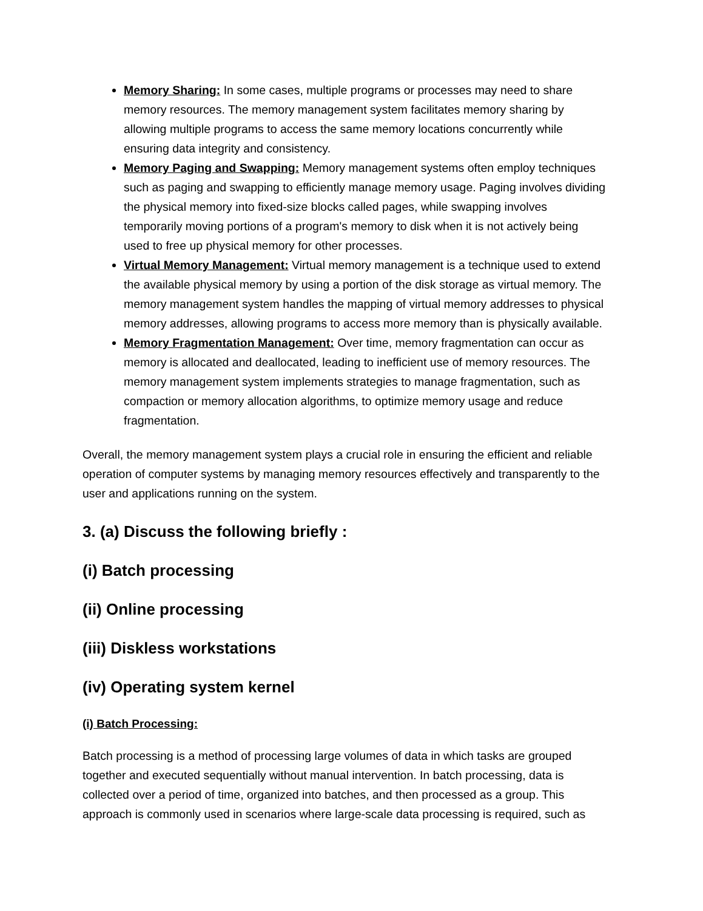Memory Sharing: In some cases, multiple programs or processes may need to share memory resources. The memory management system facilitates memory sharing by allowing multiple programs to access the same memory locations concurrently while ensuring data integrity and consistency.
Memory Paging and Swapping: Memory management systems often employ techniques such as paging and swapping to efficiently manage memory usage. Paging involves dividing the physical memory into fixed-size blocks called pages, while swapping involves temporarily moving portions of a program's memory to disk when it is not actively being used to free up physical memory for other processes.
Virtual Memory Management: Virtual memory management is a technique used to extend the available physical memory by using a portion of the disk storage as virtual memory. The memory management system handles the mapping of virtual memory addresses to physical memory addresses, allowing programs to access more memory than is physically available.
Memory Fragmentation Management: Over time, memory fragmentation can occur as memory is allocated and deallocated, leading to inefficient use of memory resources. The memory management system implements strategies to manage fragmentation, such as compaction or memory allocation algorithms, to optimize memory usage and reduce fragmentation.
Overall, the memory management system plays a crucial role in ensuring the efficient and reliable operation of computer systems by managing memory resources effectively and transparently to the user and applications running on the system.
3. (a) Discuss the following briefly :
(i) Batch processing
(ii) Online processing
(iii) Diskless workstations
(iv) Operating system kernel
(i) Batch Processing:
Batch processing is a method of processing large volumes of data in which tasks are grouped together and executed sequentially without manual intervention. In batch processing, data is collected over a period of time, organized into batches, and then processed as a group. This approach is commonly used in scenarios where large-scale data processing is required, such as